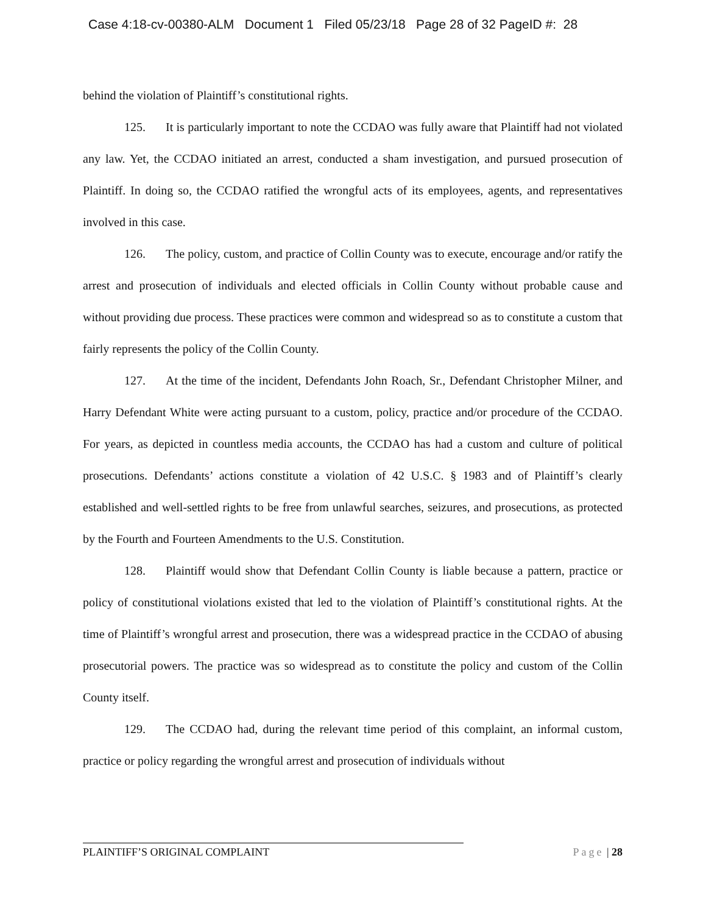Case 4:18-cv-00380-ALM Document 1 Filed 05/23/18 Page 28 of 32 PageID #: 28
behind the violation of Plaintiff’s constitutional rights.
125. It is particularly important to note the CCDAO was fully aware that Plaintiff had not violated any law. Yet, the CCDAO initiated an arrest, conducted a sham investigation, and pursued prosecution of Plaintiff. In doing so, the CCDAO ratified the wrongful acts of its employees, agents, and representatives involved in this case.
126. The policy, custom, and practice of Collin County was to execute, encourage and/or ratify the arrest and prosecution of individuals and elected officials in Collin County without probable cause and without providing due process. These practices were common and widespread so as to constitute a custom that fairly represents the policy of the Collin County.
127. At the time of the incident, Defendants John Roach, Sr., Defendant Christopher Milner, and Harry Defendant White were acting pursuant to a custom, policy, practice and/or procedure of the CCDAO. For years, as depicted in countless media accounts, the CCDAO has had a custom and culture of political prosecutions. Defendants’ actions constitute a violation of 42 U.S.C. § 1983 and of Plaintiff’s clearly established and well-settled rights to be free from unlawful searches, seizures, and prosecutions, as protected by the Fourth and Fourteen Amendments to the U.S. Constitution.
128. Plaintiff would show that Defendant Collin County is liable because a pattern, practice or policy of constitutional violations existed that led to the violation of Plaintiff’s constitutional rights. At the time of Plaintiff’s wrongful arrest and prosecution, there was a widespread practice in the CCDAO of abusing prosecutorial powers. The practice was so widespread as to constitute the policy and custom of the Collin County itself.
129. The CCDAO had, during the relevant time period of this complaint, an informal custom, practice or policy regarding the wrongful arrest and prosecution of individuals without
PLAINTIFF’S ORIGINAL COMPLAINT Page | 28